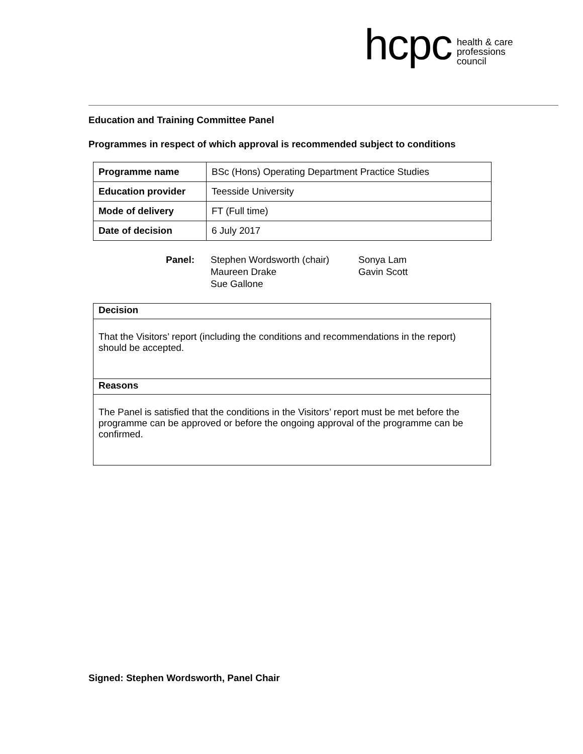hcpc
health & care
professions
council
Education and Training Committee Panel
Programmes in respect of which approval is recommended subject to conditions
| Programme name | BSc (Hons) Operating Department Practice Studies |
| Education provider | Teesside University |
| Mode of delivery | FT (Full time) |
| Date of decision | 6 July 2017 |
Panel: Stephen Wordsworth (chair)
Maureen Drake
Sue Gallone
Sonya Lam
Gavin Scott
| Decision |
| --- |
| That the Visitors’ report (including the conditions and recommendations in the report) should be accepted. |
| Reasons |
| The Panel is satisfied that the conditions in the Visitors’ report must be met before the programme can be approved or before the ongoing approval of the programme can be confirmed. |
Signed: Stephen Wordsworth, Panel Chair